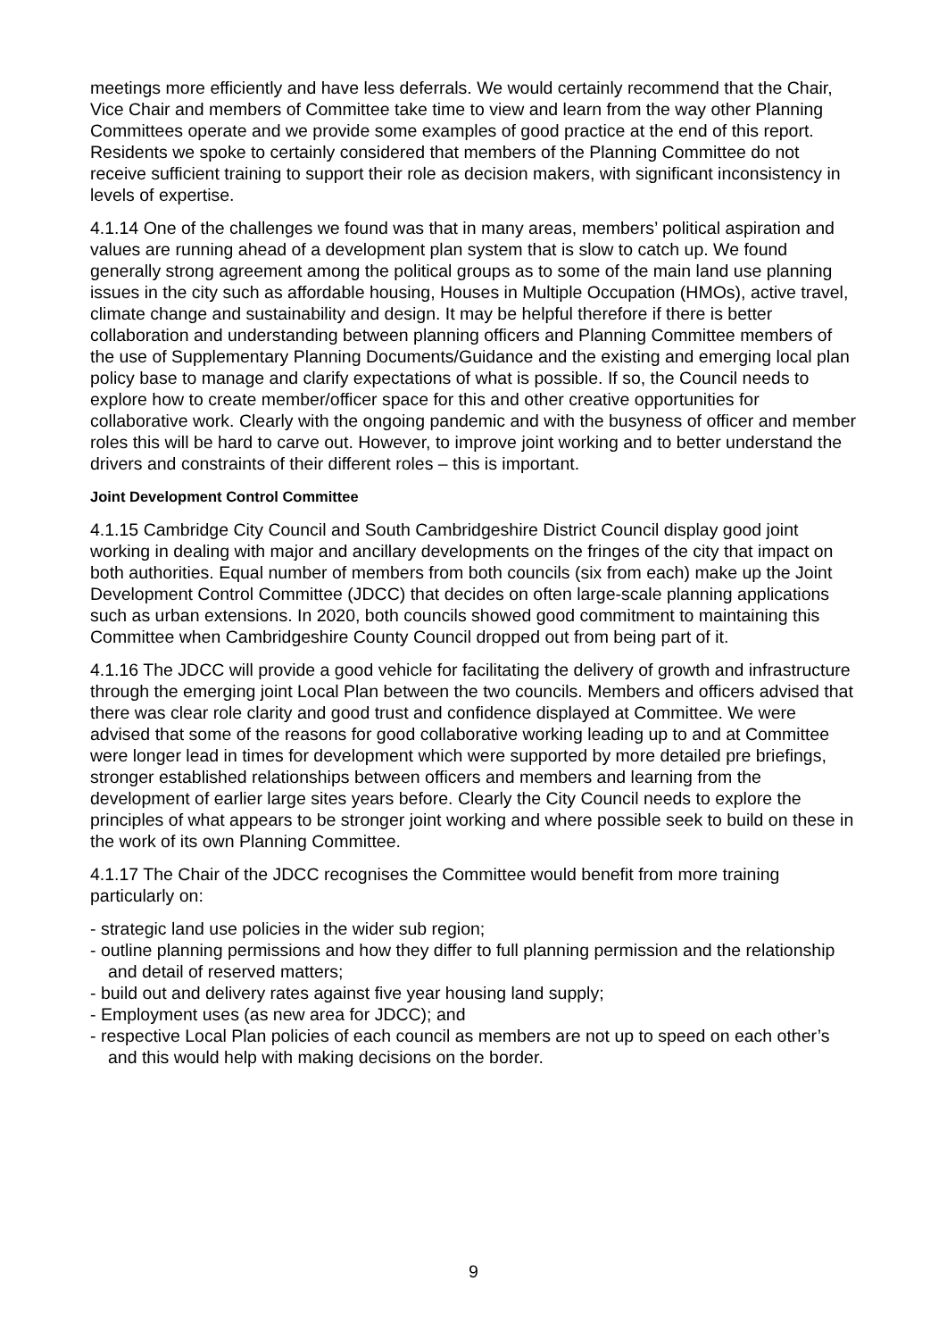meetings more efficiently and have less deferrals. We would certainly recommend that the Chair, Vice Chair and members of Committee take time to view and learn from the way other Planning Committees operate and we provide some examples of good practice at the end of this report. Residents we spoke to certainly considered that members of the Planning Committee do not receive sufficient training to support their role as decision makers, with significant inconsistency in levels of expertise.
4.1.14 One of the challenges we found was that in many areas, members’ political aspiration and values are running ahead of a development plan system that is slow to catch up. We found generally strong agreement among the political groups as to some of the main land use planning issues in the city such as affordable housing, Houses in Multiple Occupation (HMOs), active travel, climate change and sustainability and design. It may be helpful therefore if there is better collaboration and understanding between planning officers and Planning Committee members of the use of Supplementary Planning Documents/Guidance and the existing and emerging local plan policy base to manage and clarify expectations of what is possible. If so, the Council needs to explore how to create member/officer space for this and other creative opportunities for collaborative work. Clearly with the ongoing pandemic and with the busyness of officer and member roles this will be hard to carve out. However, to improve joint working and to better understand the drivers and constraints of their different roles – this is important.
Joint Development Control Committee
4.1.15 Cambridge City Council and South Cambridgeshire District Council display good joint working in dealing with major and ancillary developments on the fringes of the city that impact on both authorities. Equal number of members from both councils (six from each) make up the Joint Development Control Committee (JDCC) that decides on often large-scale planning applications such as urban extensions. In 2020, both councils showed good commitment to maintaining this Committee when Cambridgeshire County Council dropped out from being part of it.
4.1.16 The JDCC will provide a good vehicle for facilitating the delivery of growth and infrastructure through the emerging joint Local Plan between the two councils. Members and officers advised that there was clear role clarity and good trust and confidence displayed at Committee. We were advised that some of the reasons for good collaborative working leading up to and at Committee were longer lead in times for development which were supported by more detailed pre briefings, stronger established relationships between officers and members and learning from the development of earlier large sites years before. Clearly the City Council needs to explore the principles of what appears to be stronger joint working and where possible seek to build on these in the work of its own Planning Committee.
4.1.17 The Chair of the JDCC recognises the Committee would benefit from more training particularly on:
- strategic land use policies in the wider sub region;
- outline planning permissions and how they differ to full planning permission and the relationship and detail of reserved matters;
- build out and delivery rates against five year housing land supply;
- Employment uses (as new area for JDCC); and
- respective Local Plan policies of each council as members are not up to speed on each other’s and this would help with making decisions on the border.
9